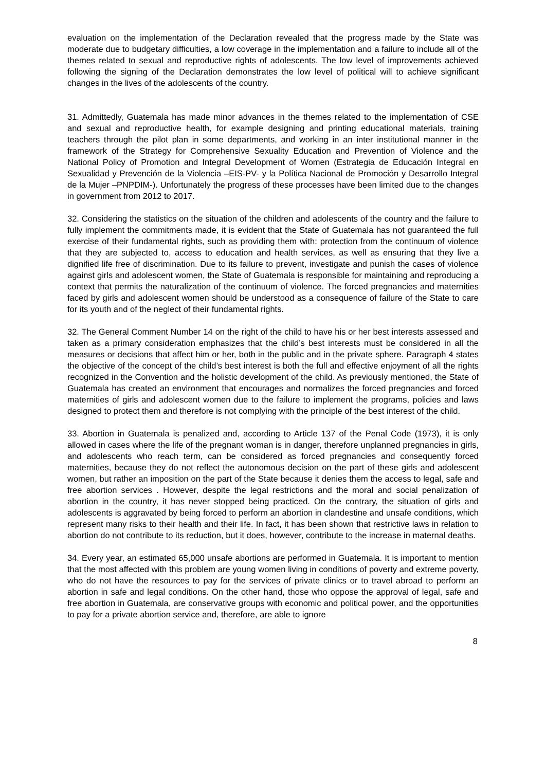evaluation on the implementation of the Declaration revealed that the progress made by the State was moderate due to budgetary difficulties, a low coverage in the implementation and a failure to include all of the themes related to sexual and reproductive rights of adolescents. The low level of improvements achieved following the signing of the Declaration demonstrates the low level of political will to achieve significant changes in the lives of the adolescents of the country.
31. Admittedly, Guatemala has made minor advances in the themes related to the implementation of CSE and sexual and reproductive health, for example designing and printing educational materials, training teachers through the pilot plan in some departments, and working in an inter institutional manner in the framework of the Strategy for Comprehensive Sexuality Education and Prevention of Violence and the National Policy of Promotion and Integral Development of Women (Estrategia de Educación Integral en Sexualidad y Prevención de la Violencia –EIS-PV- y la Política Nacional de Promoción y Desarrollo Integral de la Mujer –PNPDIM-). Unfortunately the progress of these processes have been limited due to the changes in government from 2012 to 2017.
32. Considering the statistics on the situation of the children and adolescents of the country and the failure to fully implement the commitments made, it is evident that the State of Guatemala has not guaranteed the full exercise of their fundamental rights, such as providing them with: protection from the continuum of violence that they are subjected to, access to education and health services, as well as ensuring that they live a dignified life free of discrimination. Due to its failure to prevent, investigate and punish the cases of violence against girls and adolescent women, the State of Guatemala is responsible for maintaining and reproducing a context that permits the naturalization of the continuum of violence. The forced pregnancies and maternities faced by girls and adolescent women should be understood as a consequence of failure of the State to care for its youth and of the neglect of their fundamental rights.
32. The General Comment Number 14 on the right of the child to have his or her best interests assessed and taken as a primary consideration emphasizes that the child’s best interests must be considered in all the measures or decisions that affect him or her, both in the public and in the private sphere. Paragraph 4 states the objective of the concept of the child’s best interest is both the full and effective enjoyment of all the rights recognized in the Convention and the holistic development of the child. As previously mentioned, the State of Guatemala has created an environment that encourages and normalizes the forced pregnancies and forced maternities of girls and adolescent women due to the failure to implement the programs, policies and laws designed to protect them and therefore is not complying with the principle of the best interest of the child.
33. Abortion in Guatemala is penalized and, according to Article 137 of the Penal Code (1973), it is only allowed in cases where the life of the pregnant woman is in danger, therefore unplanned pregnancies in girls, and adolescents who reach term, can be considered as forced pregnancies and consequently forced maternities, because they do not reflect the autonomous decision on the part of these girls and adolescent women, but rather an imposition on the part of the State because it denies them the access to legal, safe and free abortion services . However, despite the legal restrictions and the moral and social penalization of abortion in the country, it has never stopped being practiced. On the contrary, the situation of girls and adolescents is aggravated by being forced to perform an abortion in clandestine and unsafe conditions, which represent many risks to their health and their life. In fact, it has been shown that restrictive laws in relation to abortion do not contribute to its reduction, but it does, however, contribute to the increase in maternal deaths.
34. Every year, an estimated 65,000 unsafe abortions are performed in Guatemala. It is important to mention that the most affected with this problem are young women living in conditions of poverty and extreme poverty, who do not have the resources to pay for the services of private clinics or to travel abroad to perform an abortion in safe and legal conditions. On the other hand, those who oppose the approval of legal, safe and free abortion in Guatemala, are conservative groups with economic and political power, and the opportunities to pay for a private abortion service and, therefore, are able to ignore
8